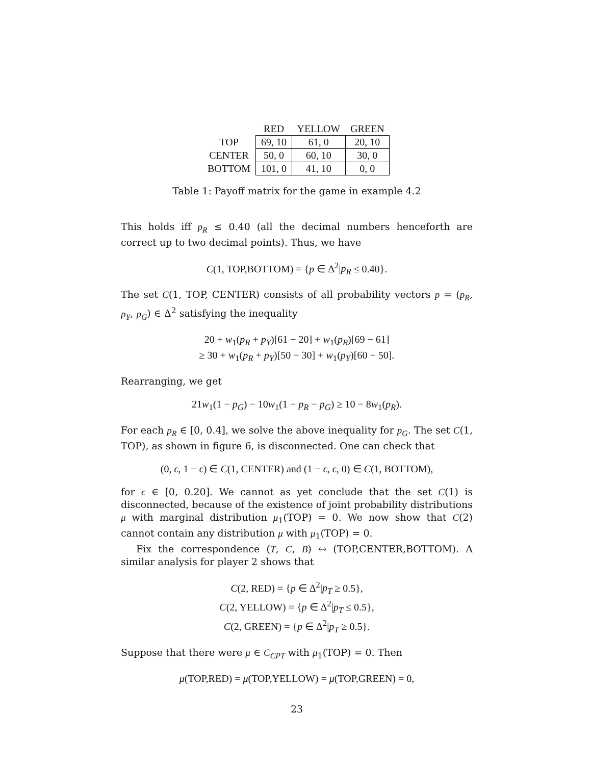| | RED | YELLOW | GREEN |
| --- | --- | --- | --- |
| TOP | 69, 10 | 61, 0 | 20, 10 |
| CENTER | 50, 0 | 60, 10 | 30, 0 |
| BOTTOM | 101, 0 | 41, 10 | 0, 0 |
Table 1: Payoff matrix for the game in example 4.2
This holds iff p<sub>R</sub> ≤ 0.40 (all the decimal numbers henceforth are correct up to two decimal points). Thus, we have
C(1, TOP,BOTTOM) = {p ∈ Δ<sup>2</sup>|p<sub>R</sub> ≤ 0.40}.
The set C(1, TOP, CENTER) consists of all probability vectors p = (p<sub>R</sub>, p<sub>Y</sub>, p<sub>G</sub>) ∈ Δ<sup>2</sup> satisfying the inequality
20 + w<sub>1</sub>(p<sub>R</sub> + p<sub>Y</sub>)[61 − 20] + w<sub>1</sub>(p<sub>R</sub>)[69 − 61]
≥ 30 + w<sub>1</sub>(p<sub>R</sub> + p<sub>Y</sub>)[50 − 30] + w<sub>1</sub>(p<sub>Y</sub>)[60 − 50].
Rearranging, we get
21w<sub>1</sub>(1 − p<sub>G</sub>) − 10w<sub>1</sub>(1 − p<sub>R</sub> − p<sub>G</sub>) ≥ 10 − 8w<sub>1</sub>(p<sub>R</sub>).
For each p<sub>R</sub> ∈ [0, 0.4], we solve the above inequality for p<sub>G</sub>. The set C(1, TOP), as shown in figure 6, is disconnected. One can check that
(0, ϵ, 1 − ϵ) ∈ C(1, CENTER) and (1 − ϵ, ϵ, 0) ∈ C(1, BOTTOM),
for ϵ ∈ [0, 0.20]. We cannot as yet conclude that the set C(1) is disconnected, because of the existence of joint probability distributions μ with marginal distribution μ<sub>1</sub>(TOP) = 0. We now show that C(2) cannot contain any distribution μ with μ<sub>1</sub>(TOP) = 0.
Fix the correspondence (T, C, B) ↔ (TOP,CENTER,BOTTOM). A similar analysis for player 2 shows that
C(2, RED) = {p ∈ Δ<sup>2</sup>|p<sub>T</sub> ≥ 0.5},
C(2, YELLOW) = {p ∈ Δ<sup>2</sup>|p<sub>T</sub> ≤ 0.5},
C(2, GREEN) = {p ∈ Δ<sup>2</sup>|p<sub>T</sub> ≥ 0.5}.
Suppose that there were μ ∈ C<sub>CPT</sub> with μ<sub>1</sub>(TOP) = 0. Then
μ(TOP,RED) = μ(TOP,YELLOW) = μ(TOP,GREEN) = 0,
23